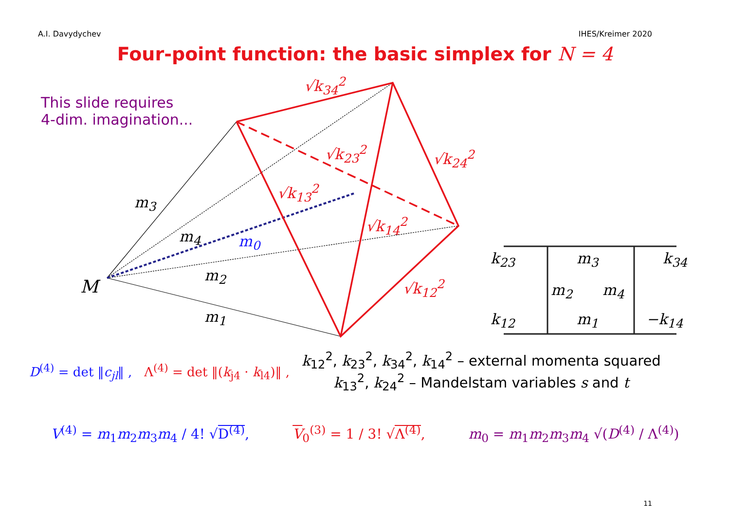A.I. Davydychev IHES/Kreimer 2020
Four-point function: the basic simplex for N = 4
This slide requires
4-dim. imagination...
√k<sub>34</sub><sup>2</sup>
√k<sub>23</sub><sup>2</sup> √k<sub>24</sub><sup>2</sup>
√k<sub>13</sub><sup>2</sup>
√k<sub>14</sub><sup>2</sup>
√k<sub>12</sub><sup>2</sup>
m<sub>3</sub>
m<sub>4</sub> m<sub>0</sub>
m<sub>2</sub>
m<sub>1</sub>
M
k<sub>23</sub> m<sub>3</sub> k<sub>34</sub>
m<sub>2</sub> m<sub>4</sub>
k<sub>12</sub> m<sub>1</sub> −k<sub>14</sub>
D<sup>(4)</sup> = det ‖c<sub>jl</sub>‖ , Λ<sup>(4)</sup> = det ‖(k<sub>j4</sub> · k<sub>l4</sub>)‖ ,
k<sub>12</sub><sup>2</sup>, k<sub>23</sub><sup>2</sup>, k<sub>34</sub><sup>2</sup>, k<sub>14</sub><sup>2</sup> – external momenta squared
k<sub>13</sub><sup>2</sup>, k<sub>24</sub><sup>2</sup> – Mandelstam variables s and t
V<sup>(4)</sup> = m<sub>1</sub>m<sub>2</sub>m<sub>3</sub>m<sub>4</sub> / 4! √D<sup>(4)</sup>, V<sub>0</sub><sup>(3)</sup> = 1 / 3! √Λ<sup>(4)</sup>, m<sub>0</sub> = m<sub>1</sub>m<sub>2</sub>m<sub>3</sub>m<sub>4</sub> √(D<sup>(4)</sup> / Λ<sup>(4)</sup>)
11